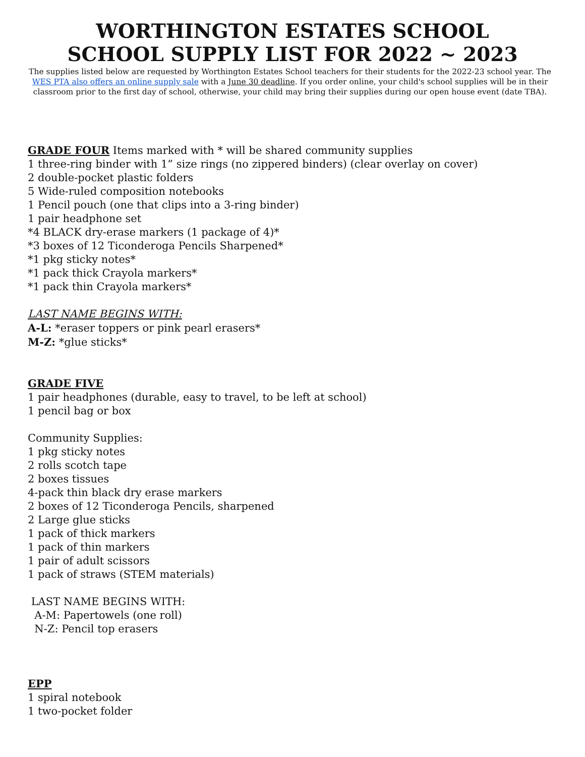WORTHINGTON ESTATES SCHOOL
SCHOOL SUPPLY LIST FOR 2022 ~ 2023
The supplies listed below are requested by Worthington Estates School teachers for their students for the 2022-23 school year. The WES PTA also offers an online supply sale with a June 30 deadline. If you order online, your child's school supplies will be in their classroom prior to the first day of school, otherwise, your child may bring their supplies during our open house event (date TBA).
GRADE FOUR Items marked with * will be shared community supplies
1 three-ring binder with 1” size rings (no zippered binders) (clear overlay on cover)
2 double-pocket plastic folders
5 Wide-ruled composition notebooks
1 Pencil pouch (one that clips into a 3-ring binder)
1 pair headphone set
*4 BLACK dry-erase markers (1 package of 4)*
*3 boxes of 12 Ticonderoga Pencils Sharpened*
*1 pkg sticky notes*
*1 pack thick Crayola markers*
*1 pack thin Crayola markers*
LAST NAME BEGINS WITH:
A-L: *eraser toppers or pink pearl erasers*
M-Z: *glue sticks*
GRADE FIVE
1 pair headphones (durable, easy to travel, to be left at school)
1 pencil bag or box
Community Supplies:
1 pkg sticky notes
2 rolls scotch tape
2 boxes tissues
4-pack thin black dry erase markers
2 boxes of 12 Ticonderoga Pencils, sharpened
2 Large glue sticks
1 pack of thick markers
1 pack of thin markers
1 pair of adult scissors
1 pack of straws (STEM materials)
LAST NAME BEGINS WITH:
A-M: Papertowels (one roll)
N-Z: Pencil top erasers
EPP
1 spiral notebook
1 two-pocket folder